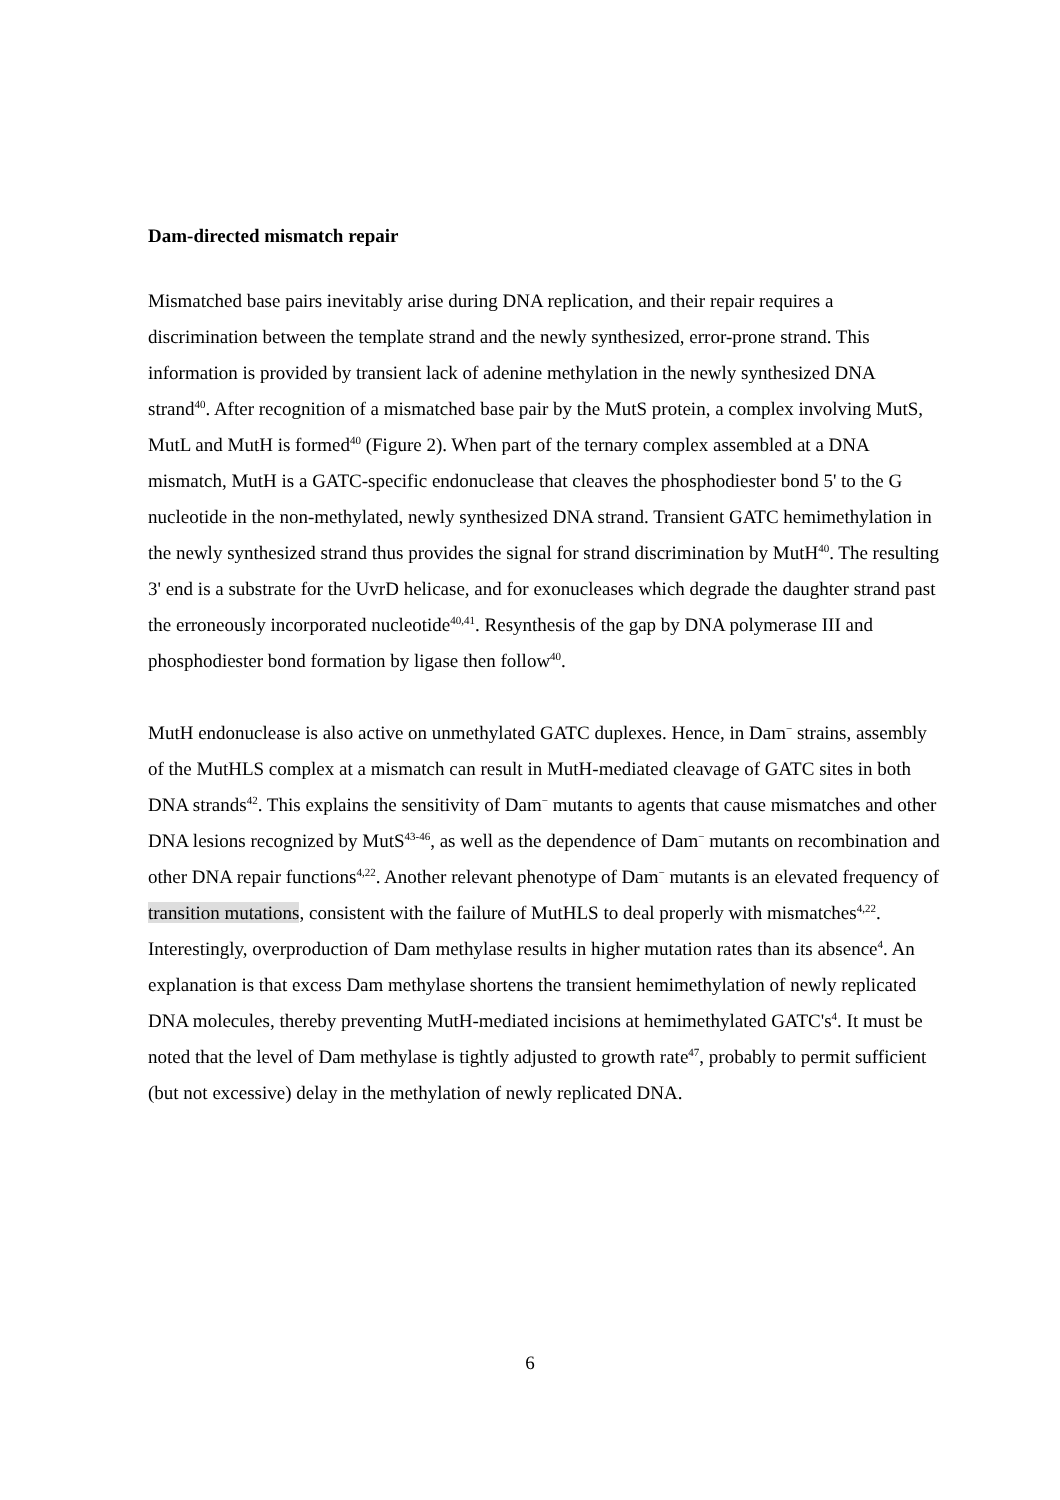Dam-directed mismatch repair
Mismatched base pairs inevitably arise during DNA replication, and their repair requires a discrimination between the template strand and the newly synthesized, error-prone strand. This information is provided by transient lack of adenine methylation in the newly synthesized DNA strand<sup>40</sup>. After recognition of a mismatched base pair by the MutS protein, a complex involving MutS, MutL and MutH is formed<sup>40</sup> (Figure 2). When part of the ternary complex assembled at a DNA mismatch, MutH is a GATC-specific endonuclease that cleaves the phosphodiester bond 5' to the G nucleotide in the non-methylated, newly synthesized DNA strand. Transient GATC hemimethylation in the newly synthesized strand thus provides the signal for strand discrimination by MutH<sup>40</sup>. The resulting 3' end is a substrate for the UvrD helicase, and for exonucleases which degrade the daughter strand past the erroneously incorporated nucleotide<sup>40,41</sup>. Resynthesis of the gap by DNA polymerase III and phosphodiester bond formation by ligase then follow<sup>40</sup>.
MutH endonuclease is also active on unmethylated GATC duplexes. Hence, in Dam<sup>−</sup> strains, assembly of the MutHLS complex at a mismatch can result in MutH-mediated cleavage of GATC sites in both DNA strands<sup>42</sup>. This explains the sensitivity of Dam<sup>−</sup> mutants to agents that cause mismatches and other DNA lesions recognized by MutS<sup>43-46</sup>, as well as the dependence of Dam<sup>−</sup> mutants on recombination and other DNA repair functions<sup>4,22</sup>. Another relevant phenotype of Dam<sup>−</sup> mutants is an elevated frequency of transition mutations, consistent with the failure of MutHLS to deal properly with mismatches<sup>4,22</sup>. Interestingly, overproduction of Dam methylase results in higher mutation rates than its absence<sup>4</sup>. An explanation is that excess Dam methylase shortens the transient hemimethylation of newly replicated DNA molecules, thereby preventing MutH-mediated incisions at hemimethylated GATC's<sup>4</sup>. It must be noted that the level of Dam methylase is tightly adjusted to growth rate<sup>47</sup>, probably to permit sufficient (but not excessive) delay in the methylation of newly replicated DNA.
6